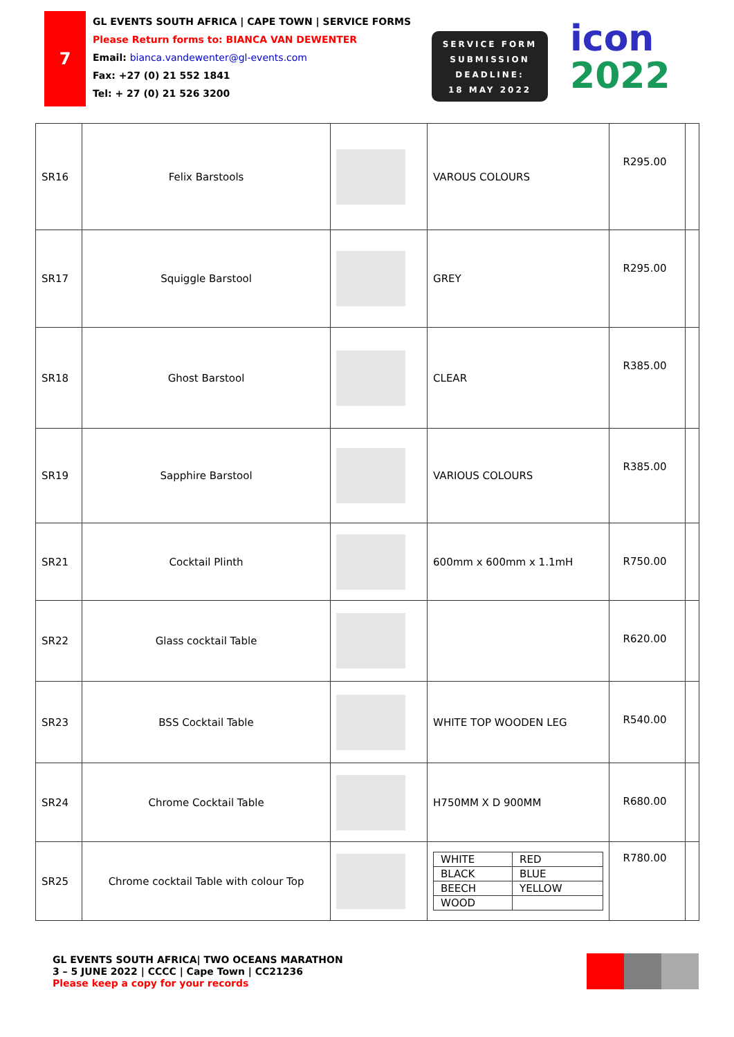7
GL EVENTS SOUTH AFRICA | CAPE TOWN | SERVICE FORMS
Please Return forms to: BIANCA VAN DEWENTER
Email: bianca.vandewenter@gl-events.com
Fax: +27 (0) 21 552 1841
Tel: + 27 (0) 21 526 3200
SERVICE FORM
SUBMISSION
DEADLINE:
18 MAY 2022
icon
2022
| SR16 | Felix Barstools | | VAROUS COLOURS | R295.00 | |
| SR17 | Squiggle Barstool | | GREY | R295.00 | |
| SR18 | Ghost Barstool | | CLEAR | R385.00 | |
| SR19 | Sapphire Barstool | | VARIOUS COLOURS | R385.00 | |
| SR21 | Cocktail Plinth | | 600mm x 600mm x 1.1mH | R750.00 | |
| SR22 | Glass cocktail Table | | | R620.00 | |
| SR23 | BSS Cocktail Table | | WHITE TOP WOODEN LEG | R540.00 | |
| SR24 | Chrome Cocktail Table | | H750MM X D 900MM | R680.00 | |
| SR25 | Chrome cocktail Table with colour Top | | / WHITE / RED / / BLACK / BLUE / / BEECH / YELLOW / / WOOD / / | R780.00 | |
GL EVENTS SOUTH AFRICA| TWO OCEANS MARATHON
3 – 5 JUNE 2022 | CCCC | Cape Town | CC21236
Please keep a copy for your records